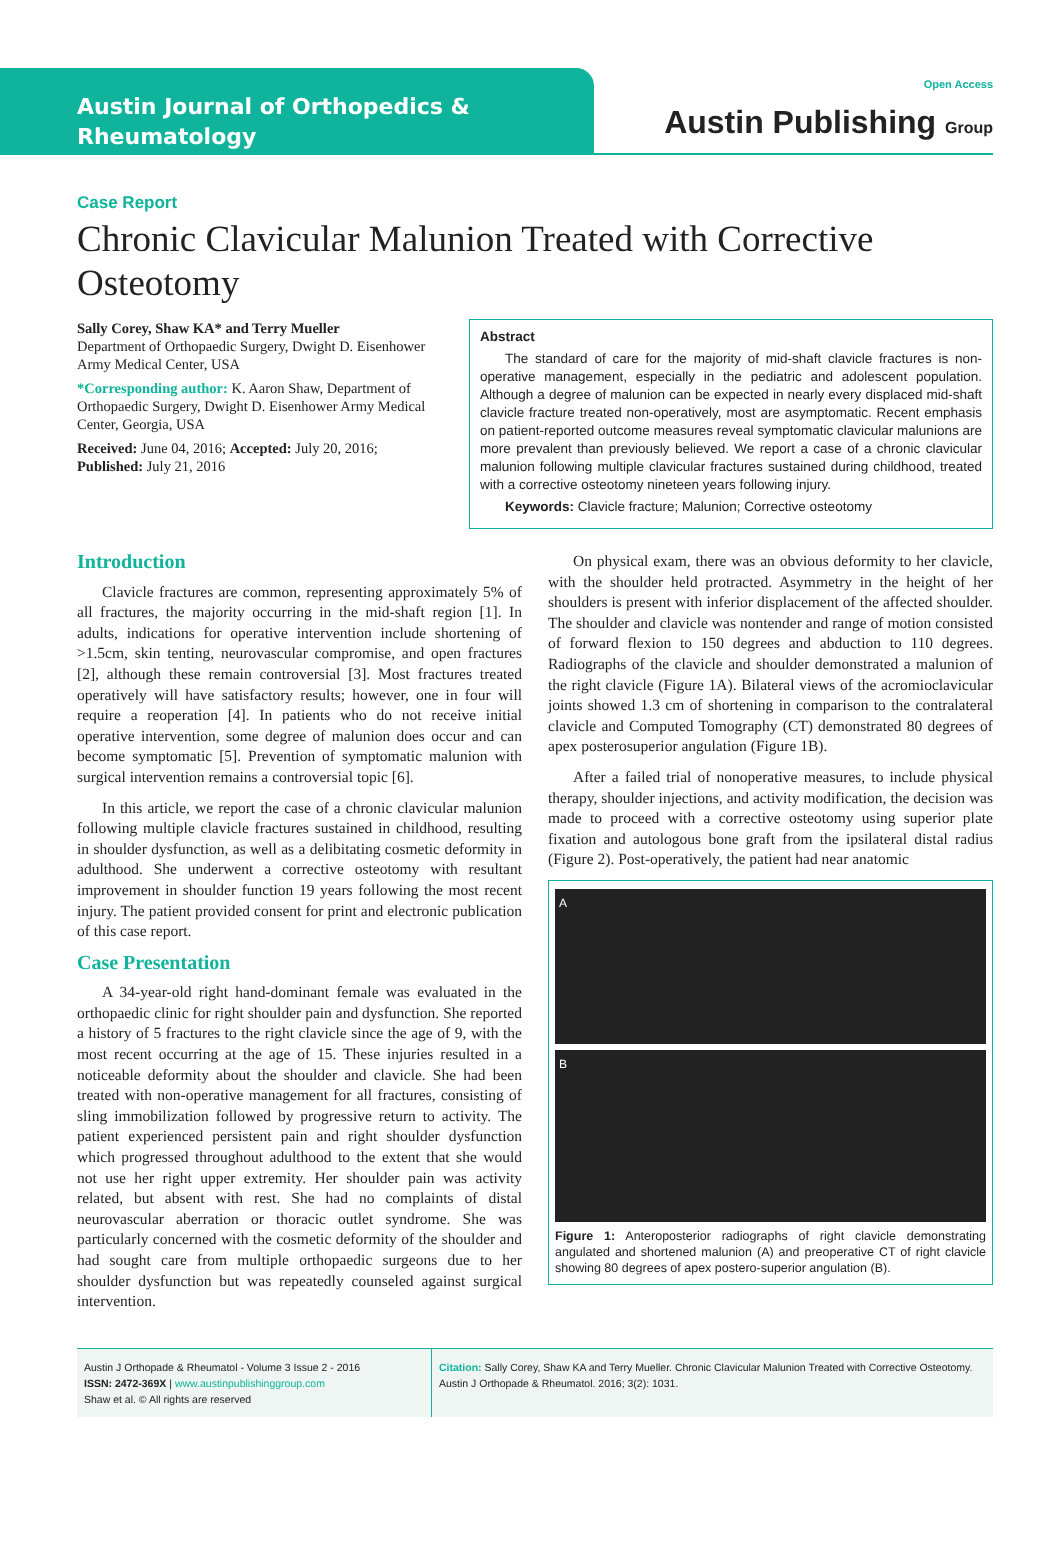Austin Journal of Orthopedics &
Rheumatology
Open Access
Austin Publishing Group
Case Report
Chronic Clavicular Malunion Treated with Corrective Osteotomy
Sally Corey, Shaw KA* and Terry Mueller
Department of Orthopaedic Surgery, Dwight D. Eisenhower Army Medical Center, USA
*Corresponding author: K. Aaron Shaw, Department of Orthopaedic Surgery, Dwight D. Eisenhower Army Medical Center, Georgia, USA
Received: June 04, 2016; Accepted: July 20, 2016; Published: July 21, 2016
Abstract
The standard of care for the majority of mid-shaft clavicle fractures is non-operative management, especially in the pediatric and adolescent population. Although a degree of malunion can be expected in nearly every displaced mid-shaft clavicle fracture treated non-operatively, most are asymptomatic. Recent emphasis on patient-reported outcome measures reveal symptomatic clavicular malunions are more prevalent than previously believed. We report a case of a chronic clavicular malunion following multiple clavicular fractures sustained during childhood, treated with a corrective osteotomy nineteen years following injury.
Keywords: Clavicle fracture; Malunion; Corrective osteotomy
Introduction
Clavicle fractures are common, representing approximately 5% of all fractures, the majority occurring in the mid-shaft region [1]. In adults, indications for operative intervention include shortening of >1.5cm, skin tenting, neurovascular compromise, and open fractures [2], although these remain controversial [3]. Most fractures treated operatively will have satisfactory results; however, one in four will require a reoperation [4]. In patients who do not receive initial operative intervention, some degree of malunion does occur and can become symptomatic [5]. Prevention of symptomatic malunion with surgical intervention remains a controversial topic [6].
In this article, we report the case of a chronic clavicular malunion following multiple clavicle fractures sustained in childhood, resulting in shoulder dysfunction, as well as a delibitating cosmetic deformity in adulthood. She underwent a corrective osteotomy with resultant improvement in shoulder function 19 years following the most recent injury. The patient provided consent for print and electronic publication of this case report.
Case Presentation
A 34-year-old right hand-dominant female was evaluated in the orthopaedic clinic for right shoulder pain and dysfunction. She reported a history of 5 fractures to the right clavicle since the age of 9, with the most recent occurring at the age of 15. These injuries resulted in a noticeable deformity about the shoulder and clavicle. She had been treated with non-operative management for all fractures, consisting of sling immobilization followed by progressive return to activity. The patient experienced persistent pain and right shoulder dysfunction which progressed throughout adulthood to the extent that she would not use her right upper extremity. Her shoulder pain was activity related, but absent with rest. She had no complaints of distal neurovascular aberration or thoracic outlet syndrome. She was particularly concerned with the cosmetic deformity of the shoulder and had sought care from multiple orthopaedic surgeons due to her shoulder dysfunction but was repeatedly counseled against surgical intervention.
On physical exam, there was an obvious deformity to her clavicle, with the shoulder held protracted. Asymmetry in the height of her shoulders is present with inferior displacement of the affected shoulder. The shoulder and clavicle was nontender and range of motion consisted of forward flexion to 150 degrees and abduction to 110 degrees. Radiographs of the clavicle and shoulder demonstrated a malunion of the right clavicle (Figure 1A). Bilateral views of the acromioclavicular joints showed 1.3 cm of shortening in comparison to the contralateral clavicle and Computed Tomography (CT) demonstrated 80 degrees of apex posterosuperior angulation (Figure 1B).
After a failed trial of nonoperative measures, to include physical therapy, shoulder injections, and activity modification, the decision was made to proceed with a corrective osteotomy using superior plate fixation and autologous bone graft from the ipsilateral distal radius (Figure 2). Post-operatively, the patient had near anatomic
A
B
Figure 1: Anteroposterior radiographs of right clavicle demonstrating angulated and shortened malunion (A) and preoperative CT of right clavicle showing 80 degrees of apex postero-superior angulation (B).
Austin J Orthopade & Rheumatol - Volume 3 Issue 2 - 2016
ISSN: 2472-369X | www.austinpublishinggroup.com
Shaw et al. © All rights are reserved
Citation: Sally Corey, Shaw KA and Terry Mueller. Chronic Clavicular Malunion Treated with Corrective Osteotomy. Austin J Orthopade & Rheumatol. 2016; 3(2): 1031.